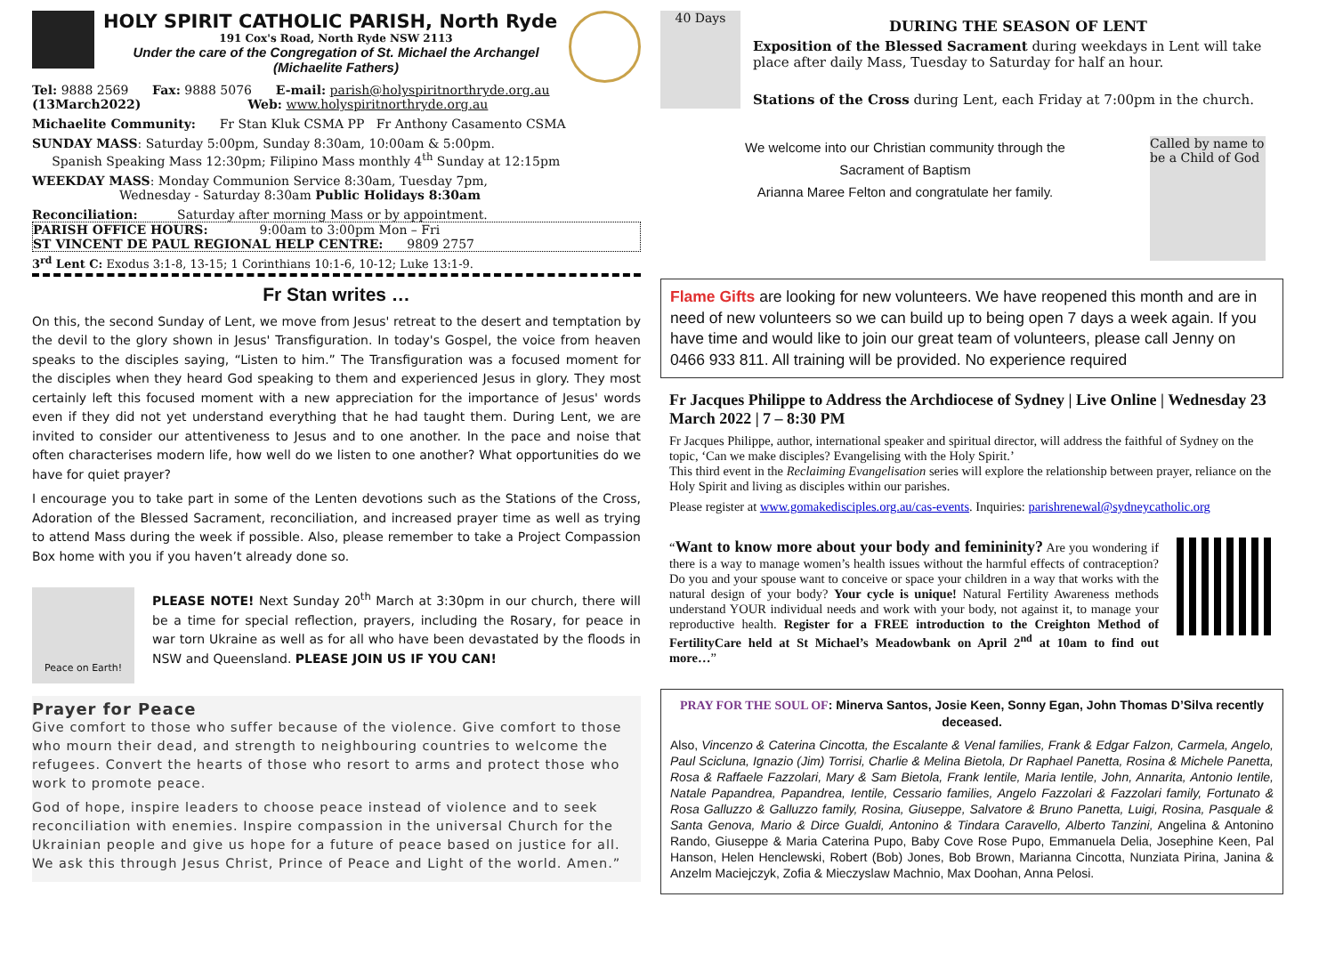HOLY SPIRIT CATHOLIC PARISH, North Ryde
191 Cox's Road, North Ryde NSW 2113
Under the care of the Congregation of St. Michael the Archangel
(Michaelite Fathers)
Tel: 9888 2569 Fax: 9888 5076 E-mail: parish@holyspiritnorthryde.org.au
(13March2022) Web: www.holyspiritnorthryde.org.au
Michaelite Community: Fr Stan Kluk CSMA PP Fr Anthony Casamento CSMA
SUNDAY MASS: Saturday 5:00pm, Sunday 8:30am, 10:00am & 5:00pm.
Spanish Speaking Mass 12:30pm; Filipino Mass monthly 4<sup>th</sup> Sunday at 12:15pm
WEEKDAY MASS: Monday Communion Service 8:30am, Tuesday 7pm,
Wednesday - Saturday 8:30am Public Holidays 8:30am
Reconciliation: Saturday after morning Mass or by appointment.
PARISH OFFICE HOURS: 9:00am to 3:00pm Mon – Fri
ST VINCENT DE PAUL REGIONAL HELP CENTRE: 9809 2757
3<sup>rd</sup> Lent C: Exodus 3:1-8, 13-15; 1 Corinthians 10:1-6, 10-12; Luke 13:1-9.
Fr Stan writes …
On this, the second Sunday of Lent, we move from Jesus' retreat to the desert and temptation by the devil to the glory shown in Jesus' Transfiguration. In today's Gospel, the voice from heaven speaks to the disciples saying, “Listen to him.” The Transfiguration was a focused moment for the disciples when they heard God speaking to them and experienced Jesus in glory. They most certainly left this focused moment with a new appreciation for the importance of Jesus' words even if they did not yet understand everything that he had taught them. During Lent, we are invited to consider our attentiveness to Jesus and to one another. In the pace and noise that often characterises modern life, how well do we listen to one another? What opportunities do we have for quiet prayer?
I encourage you to take part in some of the Lenten devotions such as the Stations of the Cross, Adoration of the Blessed Sacrament, reconciliation, and increased prayer time as well as trying to attend Mass during the week if possible. Also, please remember to take a Project Compassion Box home with you if you haven’t already done so.
Peace on Earth!
PLEASE NOTE! Next Sunday 20<sup>th</sup> March at 3:30pm in our church, there will be a time for special reflection, prayers, including the Rosary, for peace in war torn Ukraine as well as for all who have been devastated by the floods in NSW and Queensland. PLEASE JOIN US IF YOU CAN!
Prayer for Peace
Give comfort to those who suffer because of the violence. Give comfort to those who mourn their dead, and strength to neighbouring countries to welcome the refugees. Convert the hearts of those who resort to arms and protect those who work to promote peace.
God of hope, inspire leaders to choose peace instead of violence and to seek reconciliation with enemies. Inspire compassion in the universal Church for the Ukrainian people and give us hope for a future of peace based on justice for all. We ask this through Jesus Christ, Prince of Peace and Light of the world. Amen.”
40 Days
DURING THE SEASON OF LENT
Exposition of the Blessed Sacrament during weekdays in Lent will take place after daily Mass, Tuesday to Saturday for half an hour.
Stations of the Cross during Lent, each Friday at 7:00pm in the church.
We welcome into our Christian community through the
Sacrament of Baptism
Arianna Maree Felton and congratulate her family.
Called by name to be a Child of God
Flame Gifts are looking for new volunteers. We have reopened this month and are in need of new volunteers so we can build up to being open 7 days a week again. If you have time and would like to join our great team of volunteers, please call Jenny on 0466 933 811. All training will be provided. No experience required
Fr Jacques Philippe to Address the Archdiocese of Sydney | Live Online | Wednesday 23 March 2022 | 7 – 8:30 PM
Fr Jacques Philippe, author, international speaker and spiritual director, will address the faithful of Sydney on the topic, ‘Can we make disciples? Evangelising with the Holy Spirit.’
This third event in the Reclaiming Evangelisation series will explore the relationship between prayer, reliance on the Holy Spirit and living as disciples within our parishes.
Please register at www.gomakedisciples.org.au/cas-events. Inquiries: parishrenewal@sydneycatholic.org
“Want to know more about your body and femininity? Are you wondering if there is a way to manage women’s health issues without the harmful effects of contraception? Do you and your spouse want to conceive or space your children in a way that works with the natural design of your body? Your cycle is unique! Natural Fertility Awareness methods understand YOUR individual needs and work with your body, not against it, to manage your reproductive health. Register for a FREE introduction to the Creighton Method of FertilityCare held at St Michael’s Meadowbank on April 2<sup>nd</sup> at 10am to find out more…”
PRAY FOR THE SOUL OF: Minerva Santos, Josie Keen, Sonny Egan, John Thomas D’Silva recently deceased.
Also, Vincenzo & Caterina Cincotta, the Escalante & Venal families, Frank & Edgar Falzon, Carmela, Angelo, Paul Scicluna, Ignazio (Jim) Torrisi, Charlie & Melina Bietola, Dr Raphael Panetta, Rosina & Michele Panetta, Rosa & Raffaele Fazzolari, Mary & Sam Bietola, Frank Ientile, Maria Ientile, John, Annarita, Antonio Ientile, Natale Papandrea, Papandrea, Ientile, Cessario families, Angelo Fazzolari & Fazzolari family, Fortunato & Rosa Galluzzo & Galluzzo family, Rosina, Giuseppe, Salvatore & Bruno Panetta, Luigi, Rosina, Pasquale & Santa Genova, Mario & Dirce Gualdi, Antonino & Tindara Caravello, Alberto Tanzini, Angelina & Antonino Rando, Giuseppe & Maria Caterina Pupo, Baby Cove Rose Pupo, Emmanuela Delia, Josephine Keen, Pal Hanson, Helen Henclewski, Robert (Bob) Jones, Bob Brown, Marianna Cincotta, Nunziata Pirina, Janina & Anzelm Maciejczyk, Zofia & Mieczyslaw Machnio, Max Doohan, Anna Pelosi.